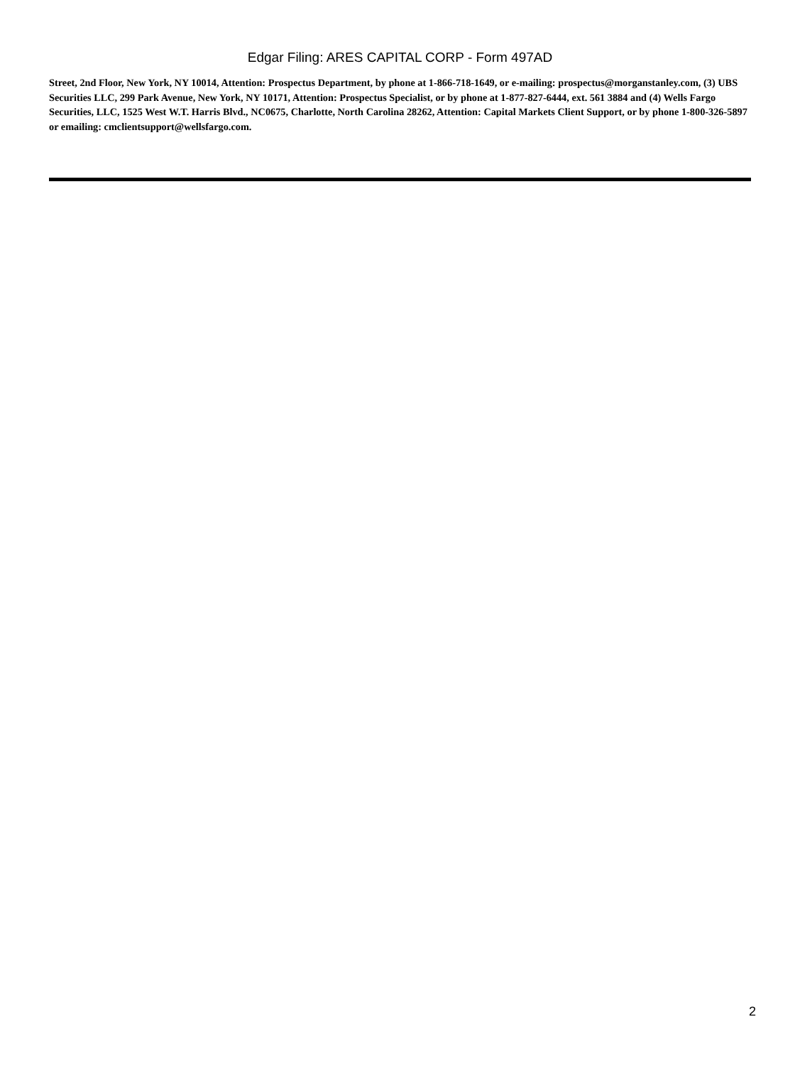Edgar Filing: ARES CAPITAL CORP - Form 497AD
Street, 2nd Floor, New York, NY 10014, Attention: Prospectus Department, by phone at 1-866-718-1649, or e-mailing: prospectus@morganstanley.com, (3) UBS Securities LLC, 299 Park Avenue, New York, NY 10171, Attention: Prospectus Specialist, or by phone at 1-877-827-6444, ext. 561 3884 and (4) Wells Fargo Securities, LLC, 1525 West W.T. Harris Blvd., NC0675, Charlotte, North Carolina 28262, Attention: Capital Markets Client Support, or by phone 1-800-326-5897 or emailing: cmclientsupport@wellsfargo.com.
2